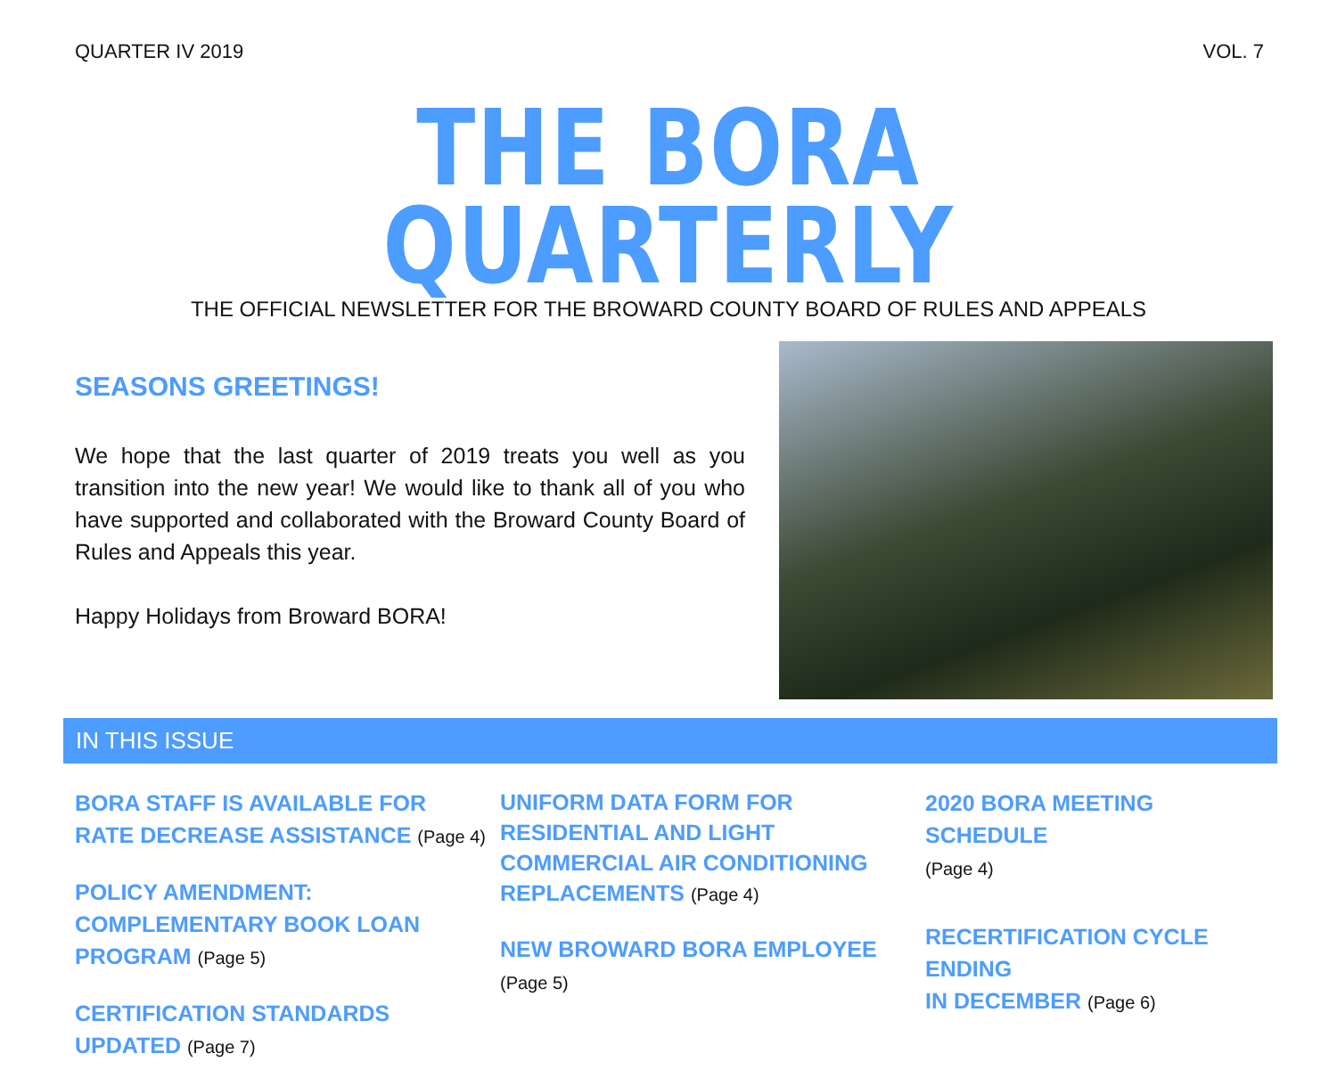QUARTER IV 2019 VOL. 7
THE BORA QUARTERLY
THE OFFICIAL NEWSLETTER FOR THE BROWARD COUNTY BOARD OF RULES AND APPEALS
SEASONS GREETINGS!
We hope that the last quarter of 2019 treats you well as you transition into the new year! We would like to thank all of you who have supported and collaborated with the Broward County Board of Rules and Appeals this year.
Happy Holidays from Broward BORA!
IN THIS ISSUE
BORA STAFF IS AVAILABLE FOR
RATE DECREASE ASSISTANCE (Page 4)
POLICY AMENDMENT:
COMPLEMENTARY BOOK LOAN
PROGRAM (Page 5)
CERTIFICATION STANDARDS
UPDATED (Page 7)
UNIFORM DATA FORM FOR RESIDENTIAL AND LIGHT COMMERCIAL AIR CONDITIONING REPLACEMENTS (Page 4)
NEW BROWARD BORA EMPLOYEE
(Page 5)
2020 BORA MEETING SCHEDULE
(Page 4)
RECERTIFICATION CYCLE ENDING
IN DECEMBER (Page 6)